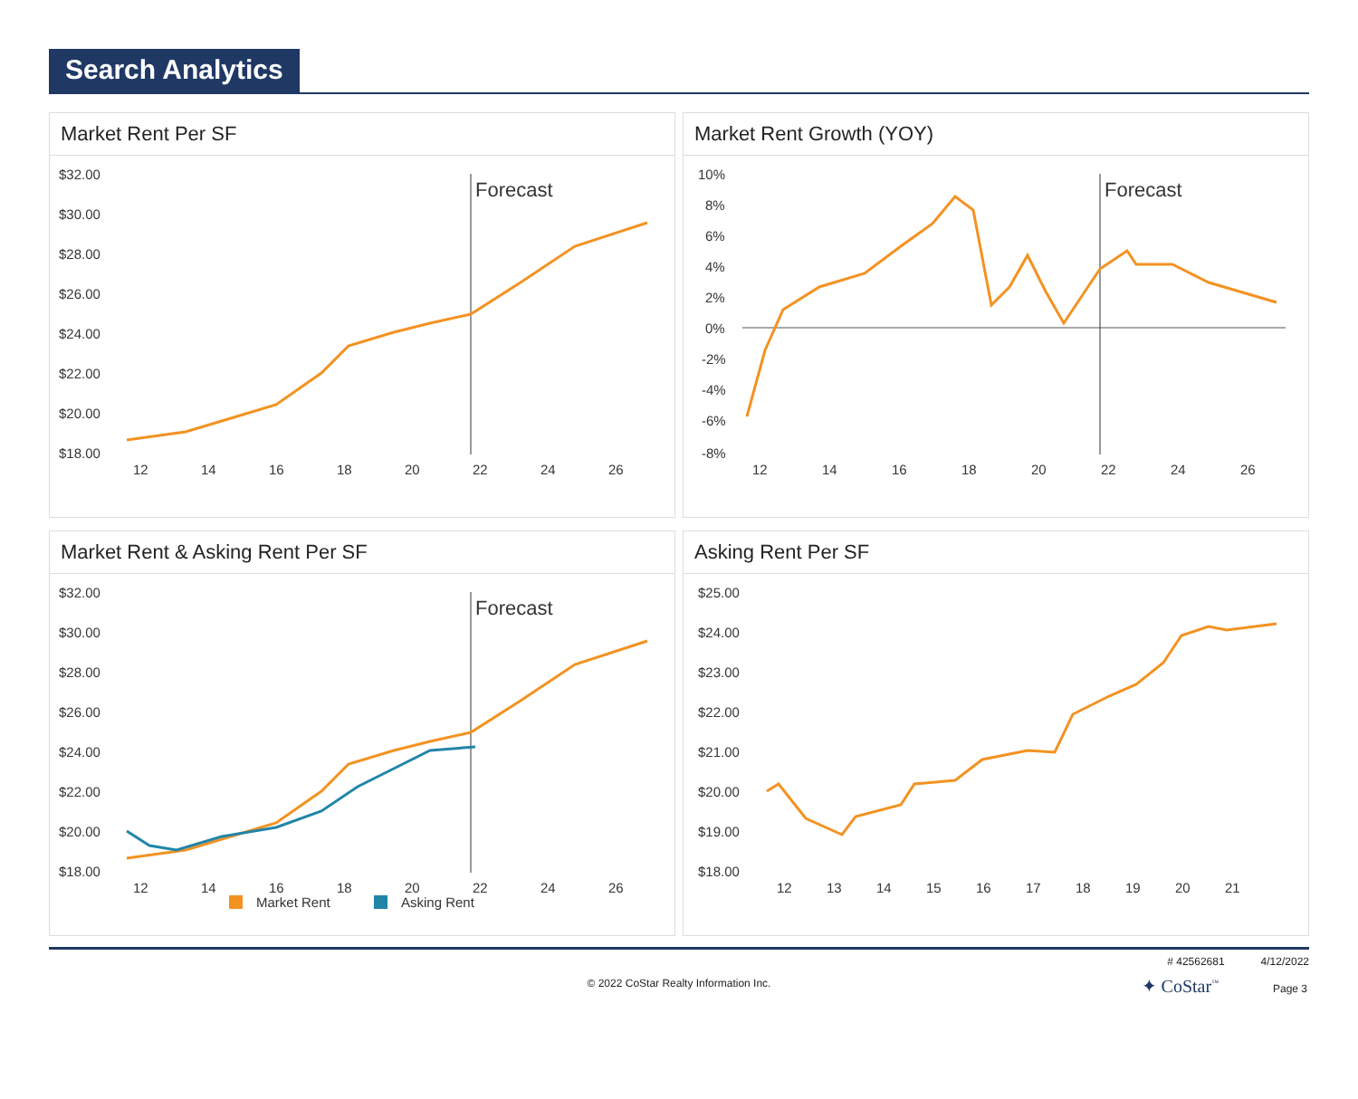Search Analytics
Market Rent Per SF
$32.00
$30.00
$28.00
$26.00
$24.00
$22.00
$20.00
$18.00
Forecast
12
14
16
18
20
22
24
26
Market Rent Growth (YOY)
10%
8%
6%
4%
2%
0%
-2%
-4%
-6%
-8%
Forecast
12
14
16
18
20
22
24
26
Market Rent & Asking Rent Per SF
$32.00
$30.00
$28.00
$26.00
$24.00
$22.00
$20.00
$18.00
Forecast
12
14
16
18
20
22
24
26
Market Rent
Asking Rent
Asking Rent Per SF
$25.00
$24.00
$23.00
$22.00
$21.00
$20.00
$19.00
$18.00
12
13
14
15
16
17
18
19
20
21
# 42562681 4/12/2022
© 2022 CoStar Realty Information Inc.
✦ CoStar<sup>™</sup> Page 3